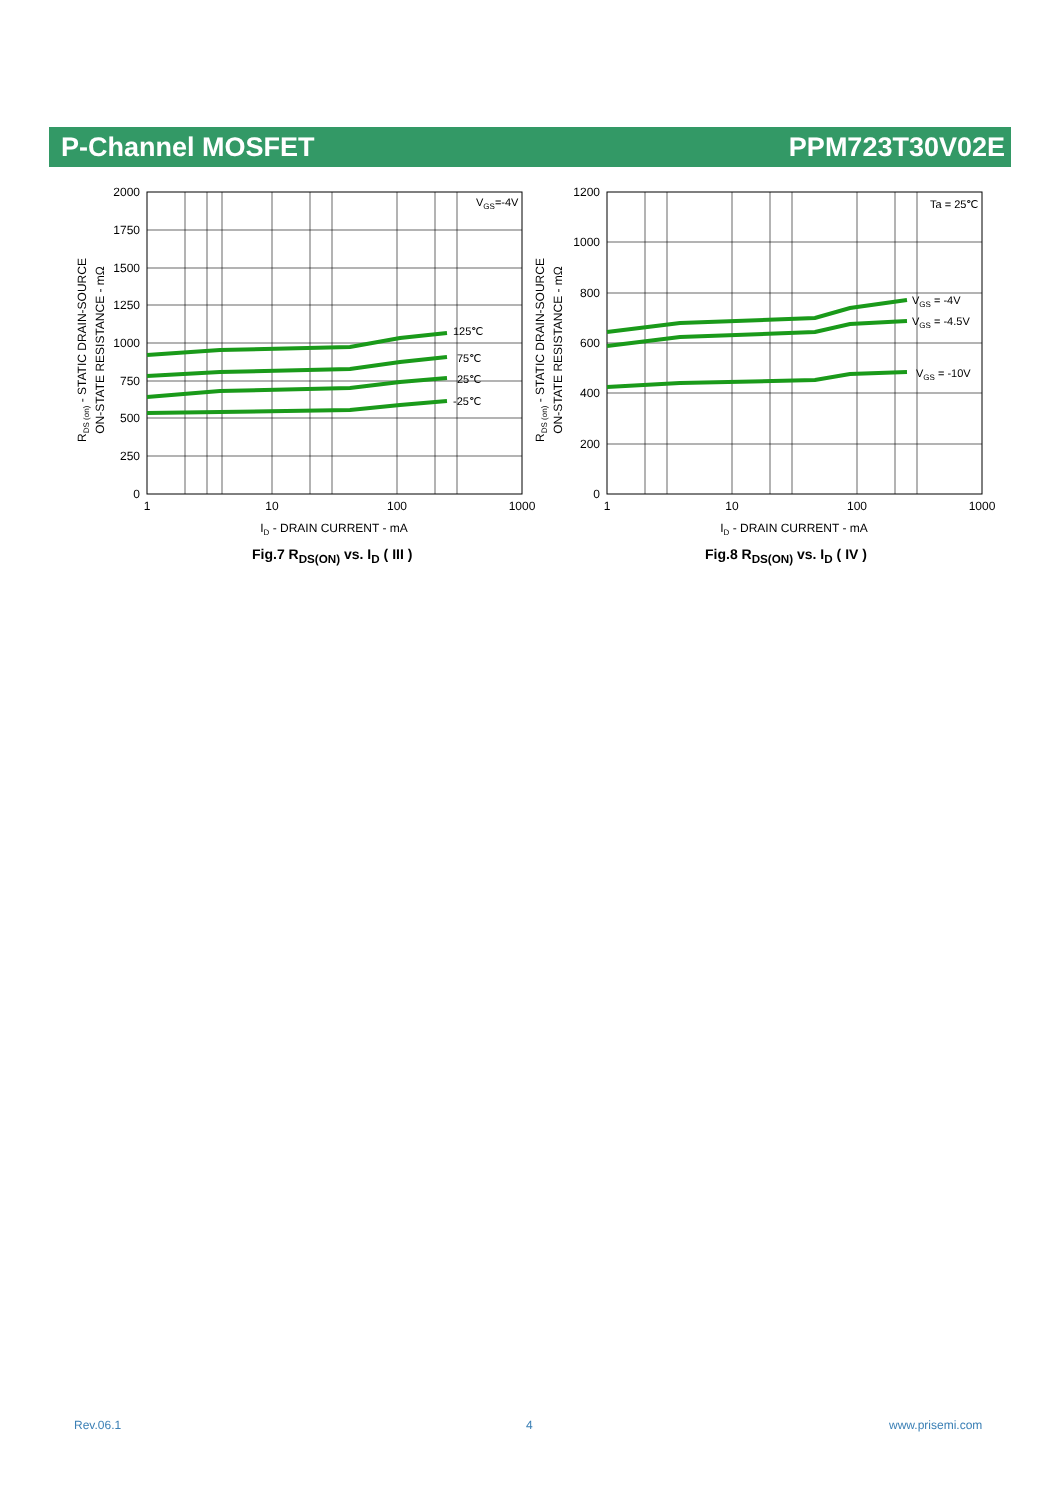P-Channel MOSFET PPM723T30V02E
2000
1750
1500
1250
1000
750
500
250
0
1
10
100
1000
ID - DRAIN CURRENT - mA
VGS=-4V
125℃
75℃
25℃
-25℃
RDS (on) - STATIC DRAIN-SOURCE
ON-STATE RESISTANCE - mΩ
1200
1000
800
600
400
200
0
1
10
100
1000
ID - DRAIN CURRENT - mA
Ta = 25℃
VGS = -4V
VGS = -4.5V
VGS = -10V
RDS (on) - STATIC DRAIN-SOURCE
ON-STATE RESISTANCE - mΩ
Fig.7 R<sub>DS(ON)</sub> vs. I<sub>D</sub> ( III ) Fig.8 R<sub>DS(ON)</sub> vs. I<sub>D</sub> ( IV )
Rev.06.1 4 www.prisemi.com